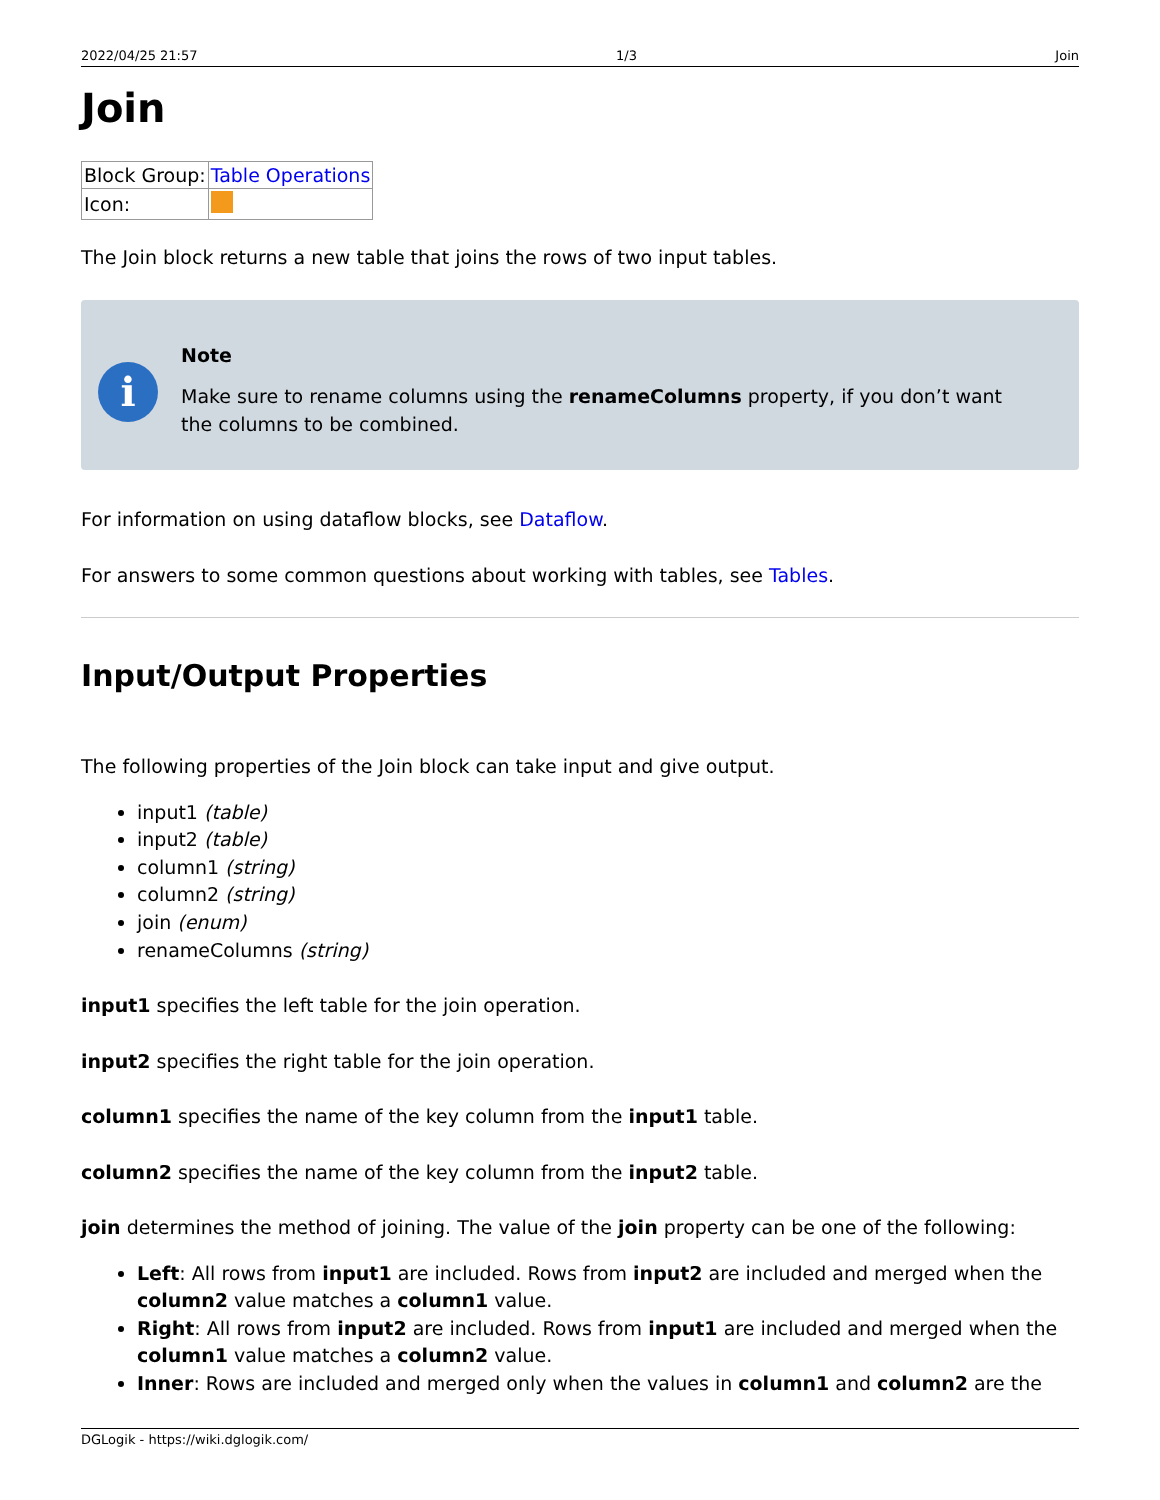2022/04/25 21:57 1/3 Join
Join
| Block Group: | Table Operations |
| Icon: | |
The Join block returns a new table that joins the rows of two input tables.
i
Note
Make sure to rename columns using the renameColumns property, if you don’t want the columns to be combined.
For information on using dataflow blocks, see Dataflow.
For answers to some common questions about working with tables, see Tables.
Input/Output Properties
The following properties of the Join block can take input and give output.
input1 (table)
input2 (table)
column1 (string)
column2 (string)
join (enum)
renameColumns (string)
input1 specifies the left table for the join operation.
input2 specifies the right table for the join operation.
column1 specifies the name of the key column from the input1 table.
column2 specifies the name of the key column from the input2 table.
join determines the method of joining. The value of the join property can be one of the following:
Left: All rows from input1 are included. Rows from input2 are included and merged when the column2 value matches a column1 value.
Right: All rows from input2 are included. Rows from input1 are included and merged when the column1 value matches a column2 value.
Inner: Rows are included and merged only when the values in column1 and column2 are the
DGLogik - https://wiki.dglogik.com/